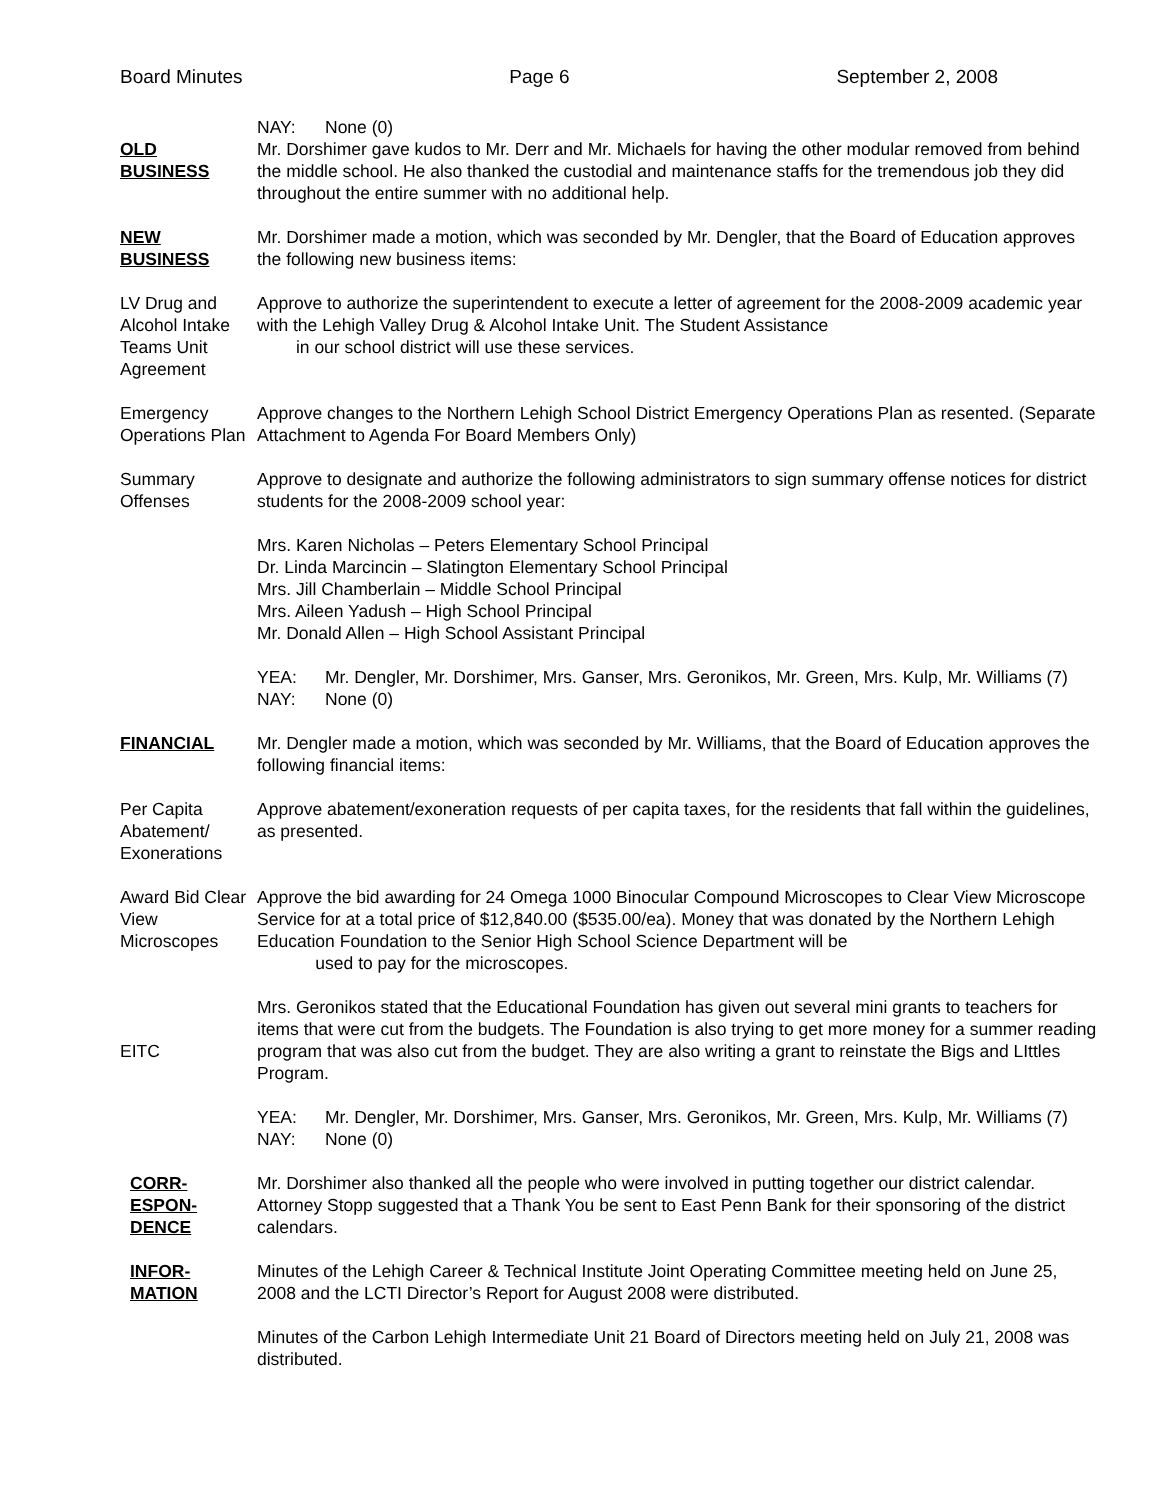Board Minutes Page 6 September 2, 2008
OLD
BUSINESS
NAY: None (0)
Mr. Dorshimer gave kudos to Mr. Derr and Mr. Michaels for having the other modular removed from behind the middle school. He also thanked the custodial and maintenance staffs for the tremendous job they did throughout the entire summer with no additional help.
NEW
BUSINESS
Mr. Dorshimer made a motion, which was seconded by Mr. Dengler, that the Board of Education approves the following new business items:
LV Drug and Alcohol Intake Teams Unit Agreement
Approve to authorize the superintendent to execute a letter of agreement for the 2008-2009 academic year with the Lehigh Valley Drug & Alcohol Intake Unit. The Student Assistance
in our school district will use these services.
Emergency Operations Plan
Approve changes to the Northern Lehigh School District Emergency Operations Plan as resented. (Separate Attachment to Agenda For Board Members Only)
Summary Offenses
Approve to designate and authorize the following administrators to sign summary offense notices for district students for the 2008-2009 school year:
Mrs. Karen Nicholas – Peters Elementary School Principal
Dr. Linda Marcincin – Slatington Elementary School Principal
Mrs. Jill Chamberlain – Middle School Principal
Mrs. Aileen Yadush – High School Principal
Mr. Donald Allen – High School Assistant Principal
YEA: Mr. Dengler, Mr. Dorshimer, Mrs. Ganser, Mrs. Geronikos, Mr. Green, Mrs. Kulp, Mr. Williams (7)
NAY: None (0)
FINANCIAL Mr. Dengler made a motion, which was seconded by Mr. Williams, that the Board of Education approves the following financial items:
Per Capita Abatement/ Exonerations
Approve abatement/exoneration requests of per capita taxes, for the residents that fall within the guidelines, as presented.
Award Bid Clear View Microscopes
Approve the bid awarding for 24 Omega 1000 Binocular Compound Microscopes to Clear View Microscope Service for at a total price of $12,840.00 ($535.00/ea). Money that was donated by the Northern Lehigh Education Foundation to the Senior High School Science Department will be
used to pay for the microscopes.
EITC Mrs. Geronikos stated that the Educational Foundation has given out several mini grants to teachers for items that were cut from the budgets. The Foundation is also trying to get more money for a summer reading program that was also cut from the budget. They are also writing a grant to reinstate the Bigs and LIttles Program.
YEA: Mr. Dengler, Mr. Dorshimer, Mrs. Ganser, Mrs. Geronikos, Mr. Green, Mrs. Kulp, Mr. Williams (7)
NAY: None (0)
CORR-
ESPON-
DENCE
Mr. Dorshimer also thanked all the people who were involved in putting together our district calendar. Attorney Stopp suggested that a Thank You be sent to East Penn Bank for their sponsoring of the district calendars.
INFOR-
MATION
Minutes of the Lehigh Career & Technical Institute Joint Operating Committee meeting held on June 25, 2008 and the LCTI Director’s Report for August 2008 were distributed.
Minutes of the Carbon Lehigh Intermediate Unit 21 Board of Directors meeting held on July 21, 2008 was distributed.